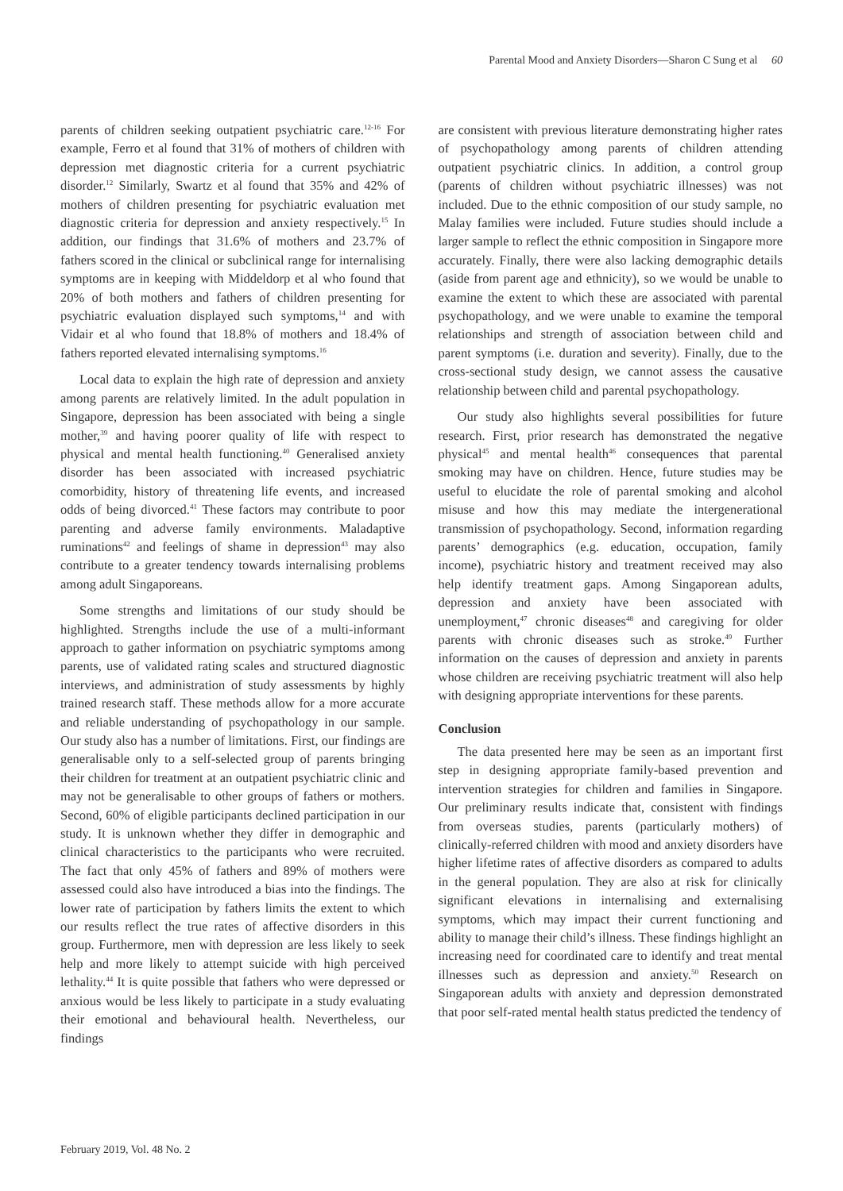Parental Mood and Anxiety Disorders—Sharon C Sung et al 60
parents of children seeking outpatient psychiatric care.<sup>12-16</sup> For example, Ferro et al found that 31% of mothers of children with depression met diagnostic criteria for a current psychiatric disorder.<sup>12</sup> Similarly, Swartz et al found that 35% and 42% of mothers of children presenting for psychiatric evaluation met diagnostic criteria for depression and anxiety respectively.<sup>15</sup> In addition, our findings that 31.6% of mothers and 23.7% of fathers scored in the clinical or subclinical range for internalising symptoms are in keeping with Middeldorp et al who found that 20% of both mothers and fathers of children presenting for psychiatric evaluation displayed such symptoms,<sup>14</sup> and with Vidair et al who found that 18.8% of mothers and 18.4% of fathers reported elevated internalising symptoms.<sup>16</sup>
Local data to explain the high rate of depression and anxiety among parents are relatively limited. In the adult population in Singapore, depression has been associated with being a single mother,<sup>39</sup> and having poorer quality of life with respect to physical and mental health functioning.<sup>40</sup> Generalised anxiety disorder has been associated with increased psychiatric comorbidity, history of threatening life events, and increased odds of being divorced.<sup>41</sup> These factors may contribute to poor parenting and adverse family environments. Maladaptive ruminations<sup>42</sup> and feelings of shame in depression<sup>43</sup> may also contribute to a greater tendency towards internalising problems among adult Singaporeans.
Some strengths and limitations of our study should be highlighted. Strengths include the use of a multi-informant approach to gather information on psychiatric symptoms among parents, use of validated rating scales and structured diagnostic interviews, and administration of study assessments by highly trained research staff. These methods allow for a more accurate and reliable understanding of psychopathology in our sample. Our study also has a number of limitations. First, our findings are generalisable only to a self-selected group of parents bringing their children for treatment at an outpatient psychiatric clinic and may not be generalisable to other groups of fathers or mothers. Second, 60% of eligible participants declined participation in our study. It is unknown whether they differ in demographic and clinical characteristics to the participants who were recruited. The fact that only 45% of fathers and 89% of mothers were assessed could also have introduced a bias into the findings. The lower rate of participation by fathers limits the extent to which our results reflect the true rates of affective disorders in this group. Furthermore, men with depression are less likely to seek help and more likely to attempt suicide with high perceived lethality.<sup>44</sup> It is quite possible that fathers who were depressed or anxious would be less likely to participate in a study evaluating their emotional and behavioural health. Nevertheless, our findings
are consistent with previous literature demonstrating higher rates of psychopathology among parents of children attending outpatient psychiatric clinics. In addition, a control group (parents of children without psychiatric illnesses) was not included. Due to the ethnic composition of our study sample, no Malay families were included. Future studies should include a larger sample to reflect the ethnic composition in Singapore more accurately. Finally, there were also lacking demographic details (aside from parent age and ethnicity), so we would be unable to examine the extent to which these are associated with parental psychopathology, and we were unable to examine the temporal relationships and strength of association between child and parent symptoms (i.e. duration and severity). Finally, due to the cross-sectional study design, we cannot assess the causative relationship between child and parental psychopathology.
Our study also highlights several possibilities for future research. First, prior research has demonstrated the negative physical<sup>45</sup> and mental health<sup>46</sup> consequences that parental smoking may have on children. Hence, future studies may be useful to elucidate the role of parental smoking and alcohol misuse and how this may mediate the intergenerational transmission of psychopathology. Second, information regarding parents’ demographics (e.g. education, occupation, family income), psychiatric history and treatment received may also help identify treatment gaps. Among Singaporean adults, depression and anxiety have been associated with unemployment,<sup>47</sup> chronic diseases<sup>48</sup> and caregiving for older parents with chronic diseases such as stroke.<sup>49</sup> Further information on the causes of depression and anxiety in parents whose children are receiving psychiatric treatment will also help with designing appropriate interventions for these parents.
Conclusion
The data presented here may be seen as an important first step in designing appropriate family-based prevention and intervention strategies for children and families in Singapore. Our preliminary results indicate that, consistent with findings from overseas studies, parents (particularly mothers) of clinically-referred children with mood and anxiety disorders have higher lifetime rates of affective disorders as compared to adults in the general population. They are also at risk for clinically significant elevations in internalising and externalising symptoms, which may impact their current functioning and ability to manage their child’s illness. These findings highlight an increasing need for coordinated care to identify and treat mental illnesses such as depression and anxiety.<sup>50</sup> Research on Singaporean adults with anxiety and depression demonstrated that poor self-rated mental health status predicted the tendency of
February 2019, Vol. 48 No. 2